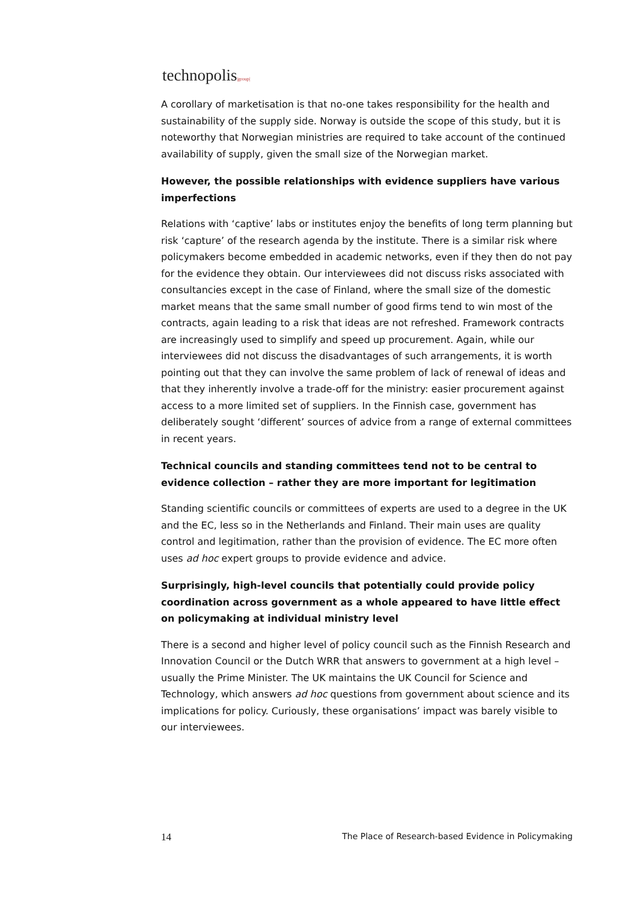technopolis|group|
A corollary of marketisation is that no-one takes responsibility for the health and sustainability of the supply side. Norway is outside the scope of this study, but it is noteworthy that Norwegian ministries are required to take account of the continued availability of supply, given the small size of the Norwegian market.
However, the possible relationships with evidence suppliers have various imperfections
Relations with ‘captive’ labs or institutes enjoy the benefits of long term planning but risk ‘capture’ of the research agenda by the institute. There is a similar risk where policymakers become embedded in academic networks, even if they then do not pay for the evidence they obtain. Our interviewees did not discuss risks associated with consultancies except in the case of Finland, where the small size of the domestic market means that the same small number of good firms tend to win most of the contracts, again leading to a risk that ideas are not refreshed. Framework contracts are increasingly used to simplify and speed up procurement. Again, while our interviewees did not discuss the disadvantages of such arrangements, it is worth pointing out that they can involve the same problem of lack of renewal of ideas and that they inherently involve a trade-off for the ministry: easier procurement against access to a more limited set of suppliers. In the Finnish case, government has deliberately sought ‘different’ sources of advice from a range of external committees in recent years.
Technical councils and standing committees tend not to be central to evidence collection – rather they are more important for legitimation
Standing scientific councils or committees of experts are used to a degree in the UK and the EC, less so in the Netherlands and Finland. Their main uses are quality control and legitimation, rather than the provision of evidence. The EC more often uses ad hoc expert groups to provide evidence and advice.
Surprisingly, high-level councils that potentially could provide policy coordination across government as a whole appeared to have little effect on policymaking at individual ministry level
There is a second and higher level of policy council such as the Finnish Research and Innovation Council or the Dutch WRR that answers to government at a high level – usually the Prime Minister. The UK maintains the UK Council for Science and Technology, which answers ad hoc questions from government about science and its implications for policy. Curiously, these organisations’ impact was barely visible to our interviewees.
14 The Place of Research-based Evidence in Policymaking